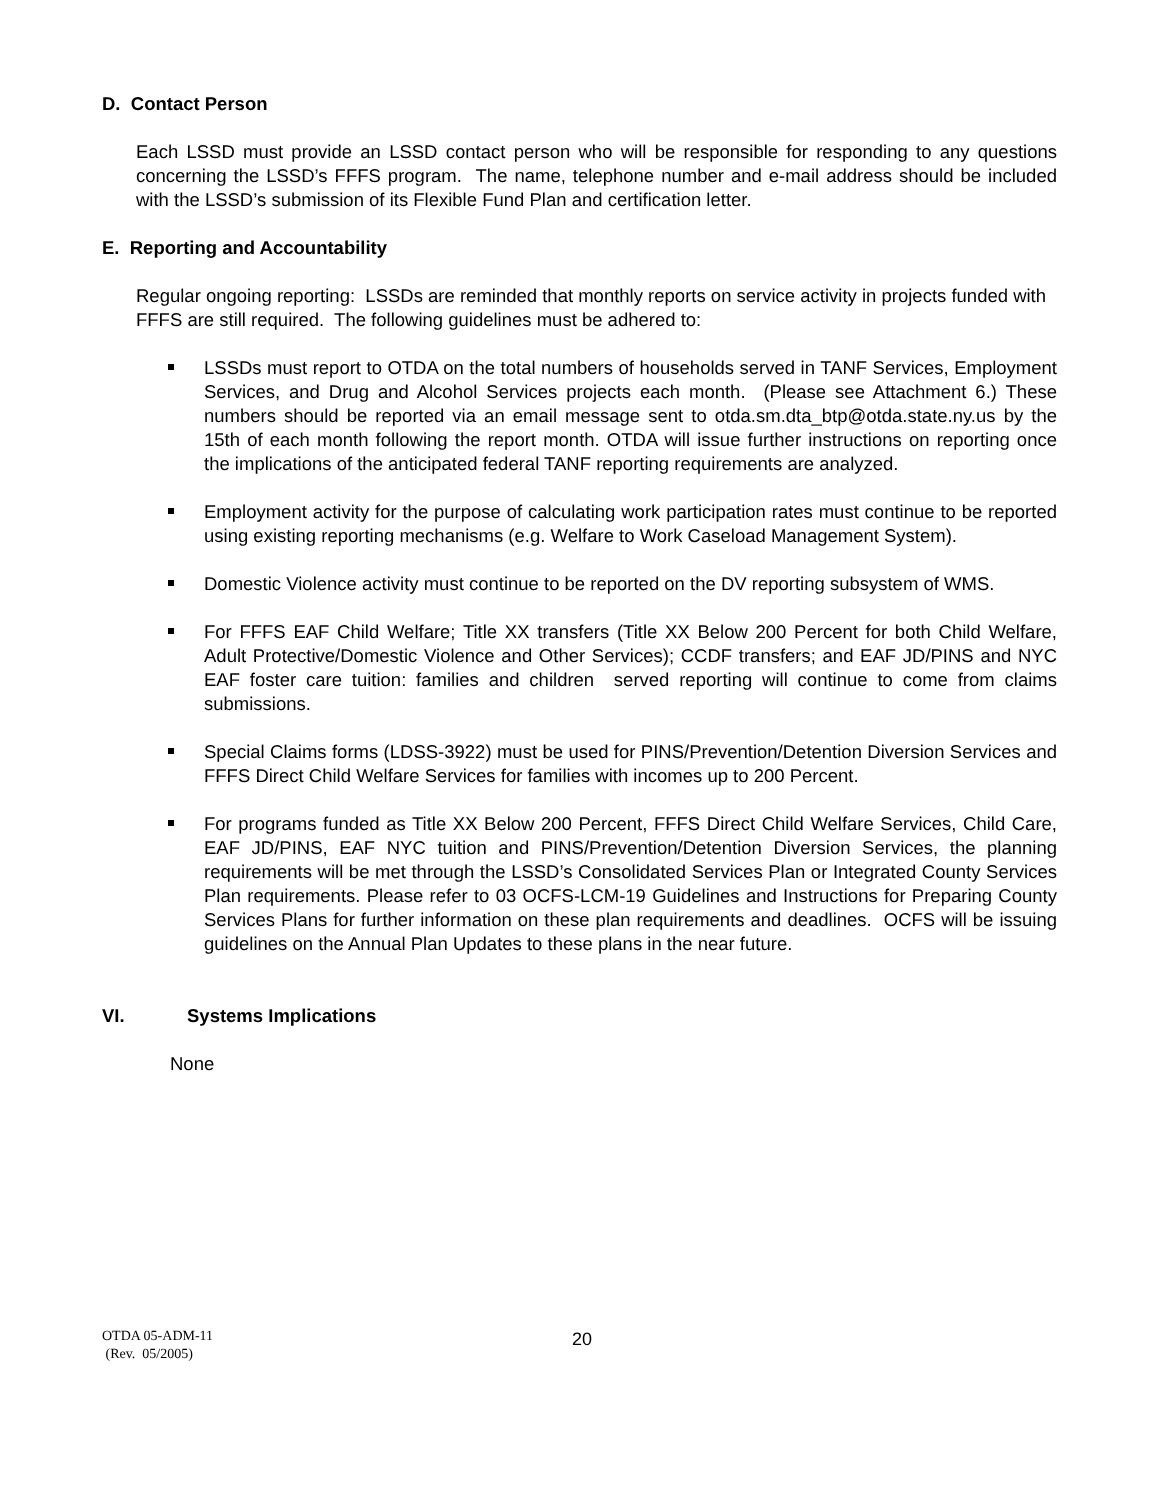D. Contact Person
Each LSSD must provide an LSSD contact person who will be responsible for responding to any questions concerning the LSSD’s FFFS program. The name, telephone number and e-mail address should be included with the LSSD’s submission of its Flexible Fund Plan and certification letter.
E. Reporting and Accountability
Regular ongoing reporting: LSSDs are reminded that monthly reports on service activity in projects funded with FFFS are still required. The following guidelines must be adhered to:
LSSDs must report to OTDA on the total numbers of households served in TANF Services, Employment Services, and Drug and Alcohol Services projects each month. (Please see Attachment 6.) These numbers should be reported via an email message sent to otda.sm.dta_btp@otda.state.ny.us by the 15th of each month following the report month. OTDA will issue further instructions on reporting once the implications of the anticipated federal TANF reporting requirements are analyzed.
Employment activity for the purpose of calculating work participation rates must continue to be reported using existing reporting mechanisms (e.g. Welfare to Work Caseload Management System).
Domestic Violence activity must continue to be reported on the DV reporting subsystem of WMS.
For FFFS EAF Child Welfare; Title XX transfers (Title XX Below 200 Percent for both Child Welfare, Adult Protective/Domestic Violence and Other Services); CCDF transfers; and EAF JD/PINS and NYC EAF foster care tuition: families and children served reporting will continue to come from claims submissions.
Special Claims forms (LDSS-3922) must be used for PINS/Prevention/Detention Diversion Services and FFFS Direct Child Welfare Services for families with incomes up to 200 Percent.
For programs funded as Title XX Below 200 Percent, FFFS Direct Child Welfare Services, Child Care, EAF JD/PINS, EAF NYC tuition and PINS/Prevention/Detention Diversion Services, the planning requirements will be met through the LSSD’s Consolidated Services Plan or Integrated County Services Plan requirements. Please refer to 03 OCFS-LCM-19 Guidelines and Instructions for Preparing County Services Plans for further information on these plan requirements and deadlines. OCFS will be issuing guidelines on the Annual Plan Updates to these plans in the near future.
VI. Systems Implications
None
OTDA 05-ADM-11
(Rev. 05/2005)
20